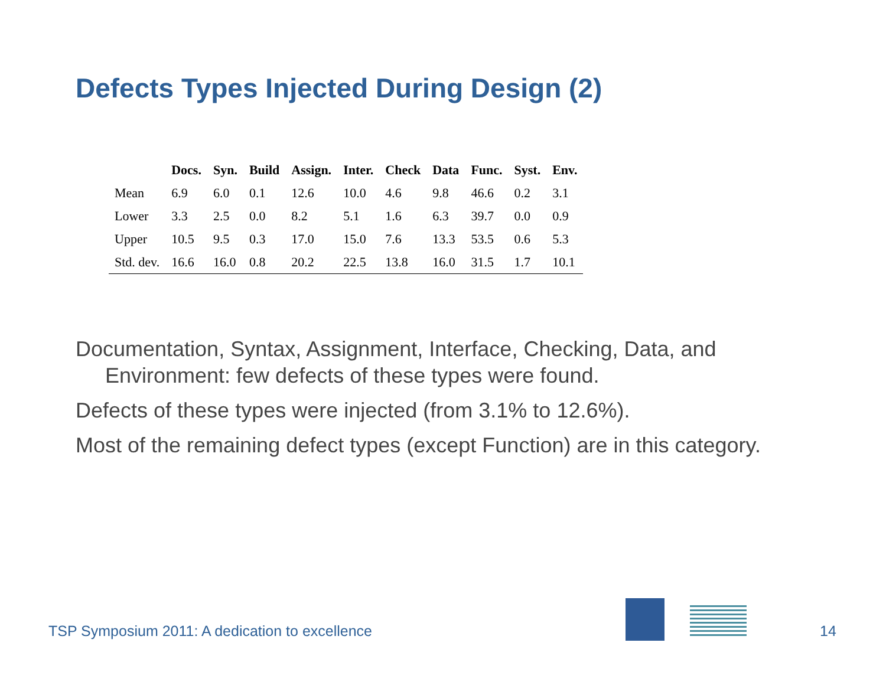Defects Types Injected During Design (2)
| | Docs. | Syn. | Build | Assign. | Inter. | Check | Data | Func. | Syst. | Env. |
| --- | --- | --- | --- | --- | --- | --- | --- | --- | --- | --- |
| Mean | 6.9 | 6.0 | 0.1 | 12.6 | 10.0 | 4.6 | 9.8 | 46.6 | 0.2 | 3.1 |
| Lower | 3.3 | 2.5 | 0.0 | 8.2 | 5.1 | 1.6 | 6.3 | 39.7 | 0.0 | 0.9 |
| Upper | 10.5 | 9.5 | 0.3 | 17.0 | 15.0 | 7.6 | 13.3 | 53.5 | 0.6 | 5.3 |
| Std. dev. | 16.6 | 16.0 | 0.8 | 20.2 | 22.5 | 13.8 | 16.0 | 31.5 | 1.7 | 10.1 |
Documentation, Syntax, Assignment, Interface, Checking, Data, and Environment: few defects of these types were found.
Defects of these types were injected (from 3.1% to 12.6%).
Most of the remaining defect types (except Function) are in this category.
TSP Symposium 2011: A dedication to excellence
14